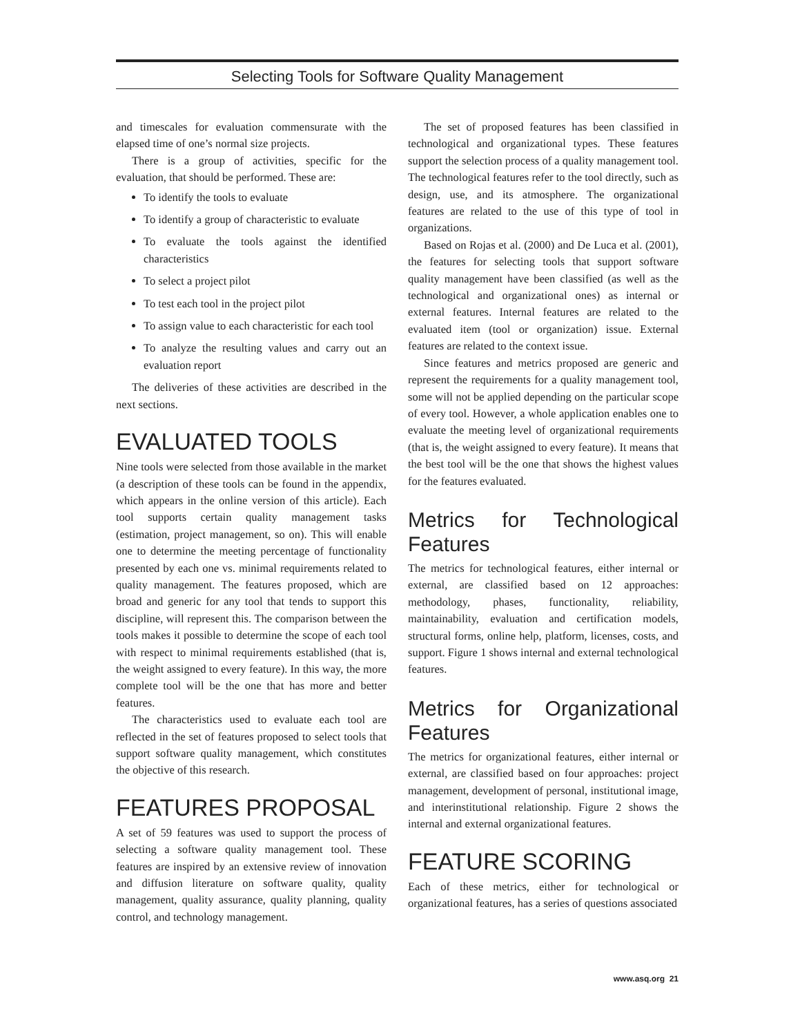Selecting Tools for Software Quality Management
and timescales for evaluation commensurate with the elapsed time of one’s normal size projects.
There is a group of activities, specific for the evaluation, that should be performed. These are:
To identify the tools to evaluate
To identify a group of characteristic to evaluate
To evaluate the tools against the identified characteristics
To select a project pilot
To test each tool in the project pilot
To assign value to each characteristic for each tool
To analyze the resulting values and carry out an evaluation report
The deliveries of these activities are described in the next sections.
EVALUATED TOOLS
Nine tools were selected from those available in the market (a description of these tools can be found in the appendix, which appears in the online version of this article). Each tool supports certain quality management tasks (estimation, project management, so on). This will enable one to determine the meeting percentage of functionality presented by each one vs. minimal requirements related to quality management. The features proposed, which are broad and generic for any tool that tends to support this discipline, will represent this. The comparison between the tools makes it possible to determine the scope of each tool with respect to minimal requirements established (that is, the weight assigned to every feature). In this way, the more complete tool will be the one that has more and better features.
The characteristics used to evaluate each tool are reflected in the set of features proposed to select tools that support software quality management, which constitutes the objective of this research.
FEATURES PROPOSAL
A set of 59 features was used to support the process of selecting a software quality management tool. These features are inspired by an extensive review of innovation and diffusion literature on software quality, quality management, quality assurance, quality planning, quality control, and technology management.
The set of proposed features has been classified in technological and organizational types. These features support the selection process of a quality management tool. The technological features refer to the tool directly, such as design, use, and its atmosphere. The organizational features are related to the use of this type of tool in organizations.
Based on Rojas et al. (2000) and De Luca et al. (2001), the features for selecting tools that support software quality management have been classified (as well as the technological and organizational ones) as internal or external features. Internal features are related to the evaluated item (tool or organization) issue. External features are related to the context issue.
Since features and metrics proposed are generic and represent the requirements for a quality management tool, some will not be applied depending on the particular scope of every tool. However, a whole application enables one to evaluate the meeting level of organizational requirements (that is, the weight assigned to every feature). It means that the best tool will be the one that shows the highest values for the features evaluated.
Metrics for Technological Features
The metrics for technological features, either internal or external, are classified based on 12 approaches: methodology, phases, functionality, reliability, maintainability, evaluation and certification models, structural forms, online help, platform, licenses, costs, and support. Figure 1 shows internal and external technological features.
Metrics for Organizational Features
The metrics for organizational features, either internal or external, are classified based on four approaches: project management, development of personal, institutional image, and interinstitutional relationship. Figure 2 shows the internal and external organizational features.
FEATURE SCORING
Each of these metrics, either for technological or organizational features, has a series of questions associated
www.asq.org 21